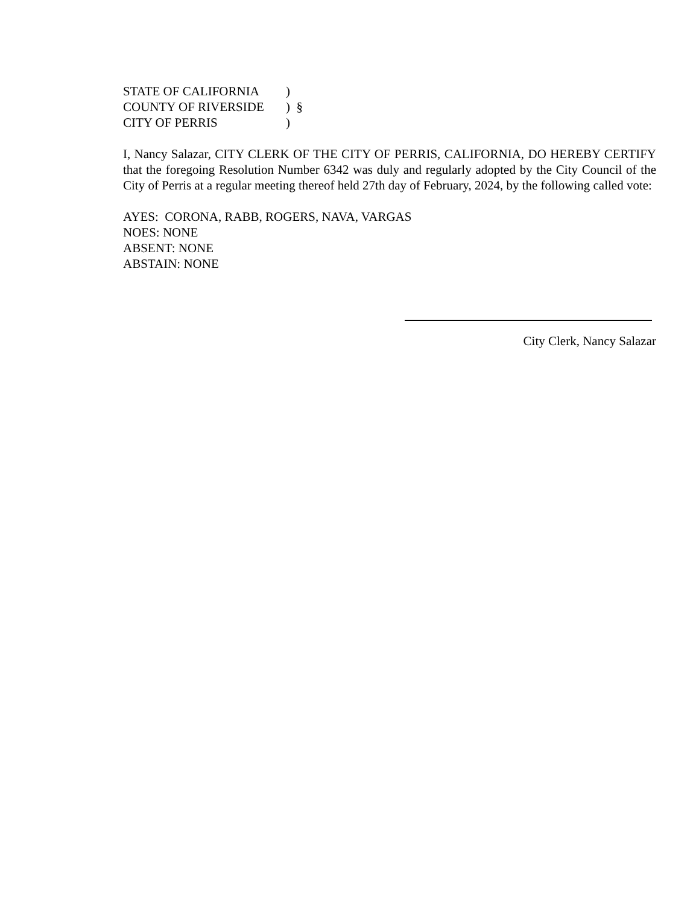STATE OF CALIFORNIA)
COUNTY OF RIVERSIDE) §
CITY OF PERRIS)
I, Nancy Salazar, CITY CLERK OF THE CITY OF PERRIS, CALIFORNIA, DO HEREBY CERTIFY that the foregoing Resolution Number 6342 was duly and regularly adopted by the City Council of the City of Perris at a regular meeting thereof held 27th day of February, 2024, by the following called vote:
AYES: CORONA, RABB, ROGERS, NAVA, VARGAS
NOES: NONE
ABSENT: NONE
ABSTAIN: NONE
City Clerk, Nancy Salazar